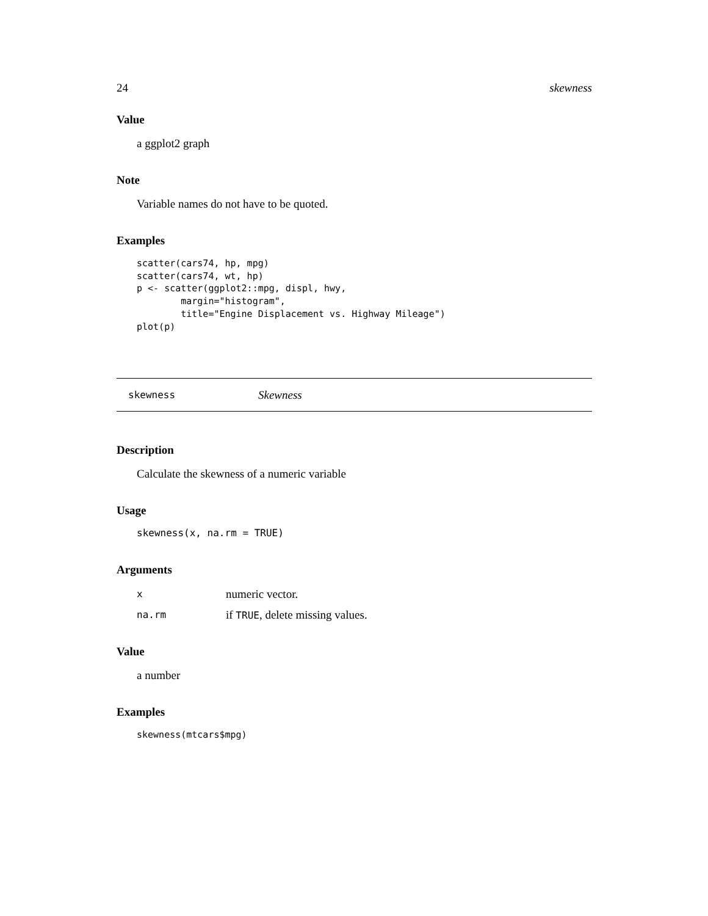24 skewness
Value
a ggplot2 graph
Note
Variable names do not have to be quoted.
Examples
scatter(cars74, hp, mpg)
scatter(cars74, wt, hp)
p <- scatter(ggplot2::mpg, displ, hwy,
        margin="histogram",
        title="Engine Displacement vs. Highway Mileage")
plot(p)
skewness Skewness
Description
Calculate the skewness of a numeric variable
Usage
skewness(x, na.rm = TRUE)
Arguments
| x | numeric vector. |
| na.rm | if TRUE , delete missing values. |
Value
a number
Examples
skewness(mtcars$mpg)